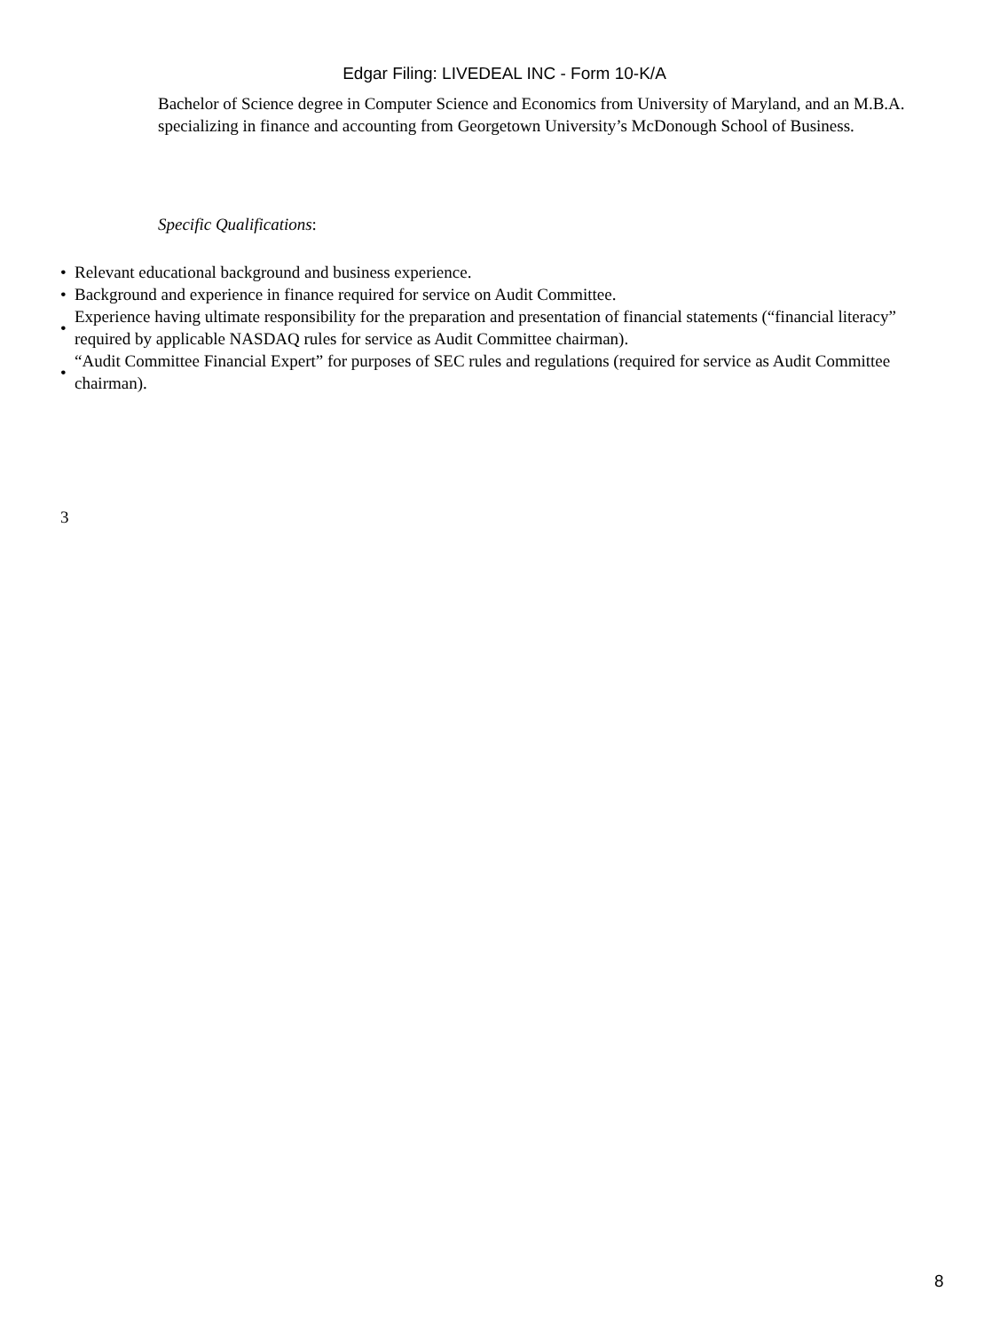Edgar Filing: LIVEDEAL INC - Form 10-K/A
Bachelor of Science degree in Computer Science and Economics from University of Maryland, and an M.B.A. specializing in finance and accounting from Georgetown University’s McDonough School of Business.
Specific Qualifications:
• Relevant educational background and business experience.
• Background and experience in finance required for service on Audit Committee.
• Experience having ultimate responsibility for the preparation and presentation of financial statements (“financial literacy” required by applicable NASDAQ rules for service as Audit Committee chairman).
• “Audit Committee Financial Expert” for purposes of SEC rules and regulations (required for service as Audit Committee chairman).
3
8